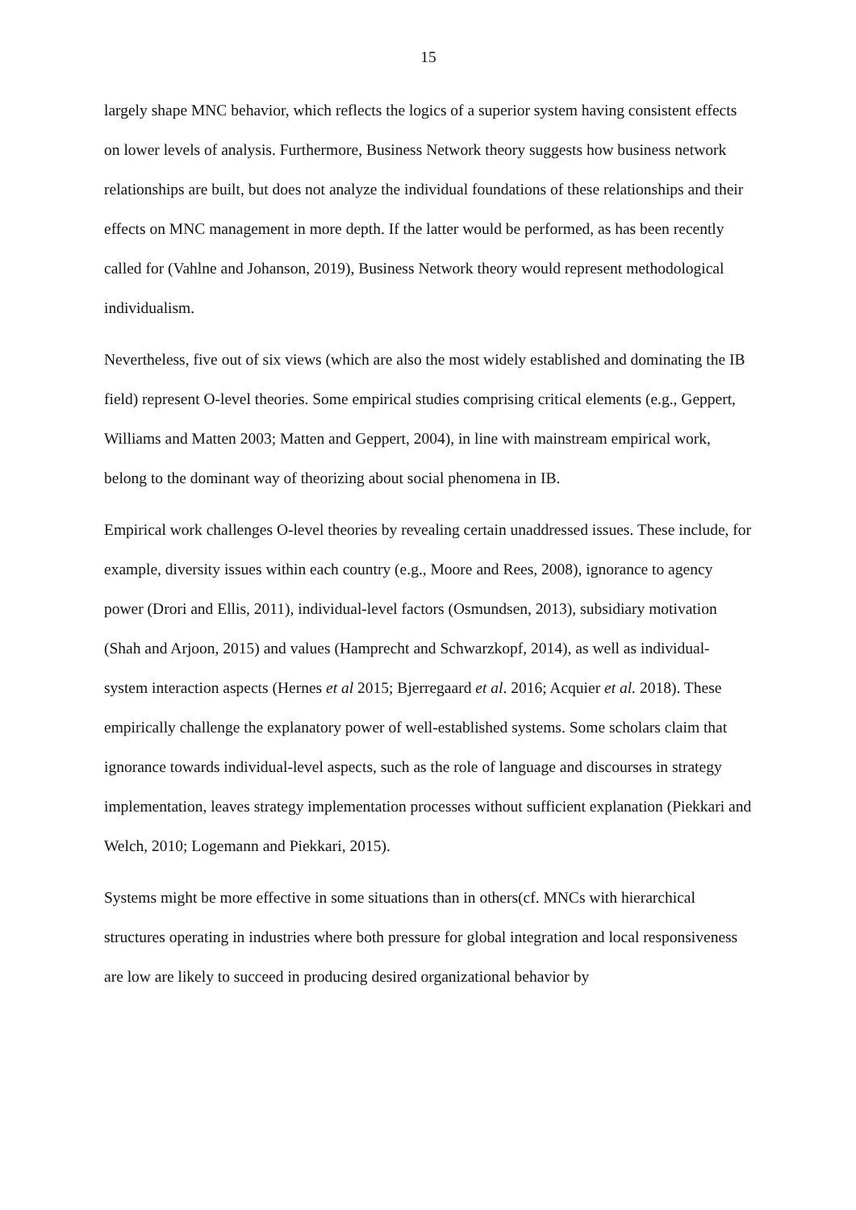15
largely shape MNC behavior, which reflects the logics of a superior system having consistent effects on lower levels of analysis. Furthermore, Business Network theory suggests how business network relationships are built, but does not analyze the individual foundations of these relationships and their effects on MNC management in more depth. If the latter would be performed, as has been recently called for (Vahlne and Johanson, 2019), Business Network theory would represent methodological individualism.
Nevertheless, five out of six views (which are also the most widely established and dominating the IB field) represent O-level theories. Some empirical studies comprising critical elements (e.g., Geppert, Williams and Matten 2003; Matten and Geppert, 2004), in line with mainstream empirical work, belong to the dominant way of theorizing about social phenomena in IB.
Empirical work challenges O-level theories by revealing certain unaddressed issues. These include, for example, diversity issues within each country (e.g., Moore and Rees, 2008), ignorance to agency power (Drori and Ellis, 2011), individual-level factors (Osmundsen, 2013), subsidiary motivation (Shah and Arjoon, 2015) and values (Hamprecht and Schwarzkopf, 2014), as well as individual-system interaction aspects (Hernes et al 2015; Bjerregaard et al. 2016; Acquier et al. 2018). These empirically challenge the explanatory power of well-established systems. Some scholars claim that ignorance towards individual-level aspects, such as the role of language and discourses in strategy implementation, leaves strategy implementation processes without sufficient explanation (Piekkari and Welch, 2010; Logemann and Piekkari, 2015).
Systems might be more effective in some situations than in others(cf. MNCs with hierarchical structures operating in industries where both pressure for global integration and local responsiveness are low are likely to succeed in producing desired organizational behavior by